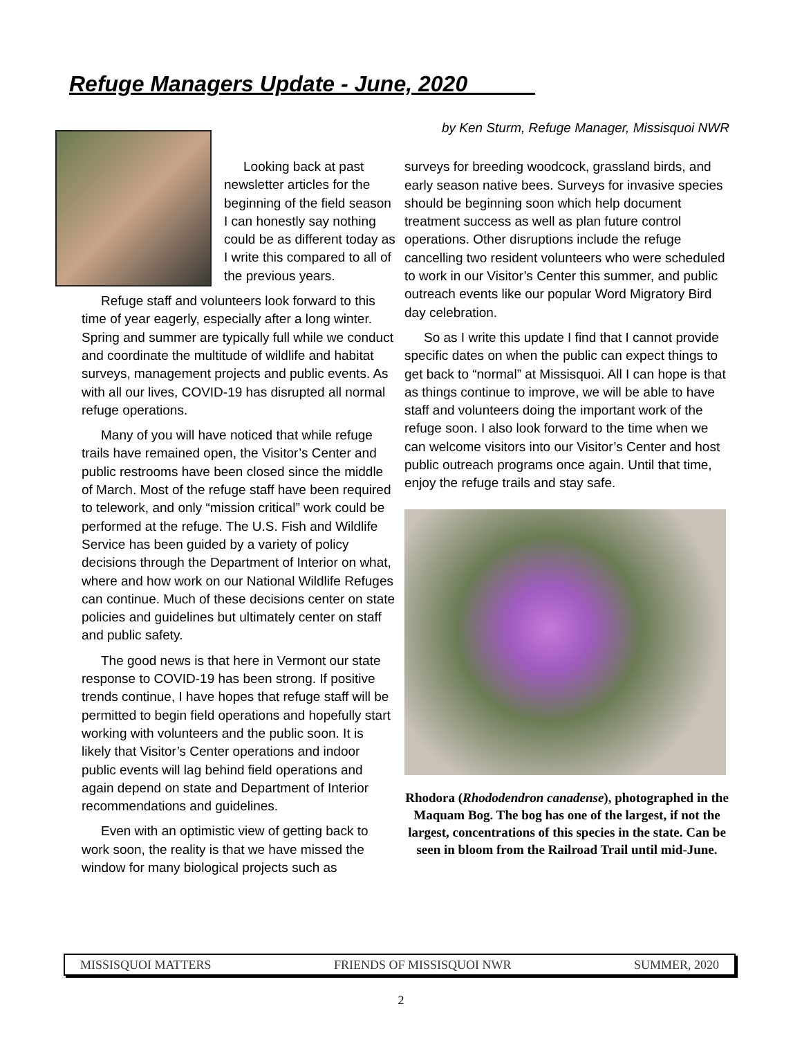Refuge Managers Update - June, 2020 _____
Looking back at past newsletter articles for the beginning of the field season I can honestly say nothing could be as different today as I write this compared to all of the previous years.
Refuge staff and volunteers look forward to this time of year eagerly, especially after a long winter. Spring and summer are typically full while we conduct and coordinate the multitude of wildlife and habitat surveys, management projects and public events. As with all our lives, COVID-19 has disrupted all normal refuge operations.
Many of you will have noticed that while refuge trails have remained open, the Visitor’s Center and public restrooms have been closed since the middle of March. Most of the refuge staff have been required to telework, and only “mission critical” work could be performed at the refuge. The U.S. Fish and Wildlife Service has been guided by a variety of policy decisions through the Department of Interior on what, where and how work on our National Wildlife Refuges can continue. Much of these decisions center on state policies and guidelines but ultimately center on staff and public safety.
The good news is that here in Vermont our state response to COVID-19 has been strong. If positive trends continue, I have hopes that refuge staff will be permitted to begin field operations and hopefully start working with volunteers and the public soon. It is likely that Visitor’s Center operations and indoor public events will lag behind field operations and again depend on state and Department of Interior recommendations and guidelines.
Even with an optimistic view of getting back to work soon, the reality is that we have missed the window for many biological projects such as
by Ken Sturm, Refuge Manager, Missisquoi NWR
surveys for breeding woodcock, grassland birds, and early season native bees. Surveys for invasive species should be beginning soon which help document treatment success as well as plan future control operations. Other disruptions include the refuge cancelling two resident volunteers who were scheduled to work in our Visitor’s Center this summer, and public outreach events like our popular Word Migratory Bird day celebration.
So as I write this update I find that I cannot provide specific dates on when the public can expect things to get back to “normal” at Missisquoi. All I can hope is that as things continue to improve, we will be able to have staff and volunteers doing the important work of the refuge soon. I also look forward to the time when we can welcome visitors into our Visitor’s Center and host public outreach programs once again. Until that time, enjoy the refuge trails and stay safe.
Rhodora (Rhododendron canadense), photographed in the Maquam Bog. The bog has one of the largest, if not the largest, concentrations of this species in the state. Can be seen in bloom from the Railroad Trail until mid-June.
MISSISQUOI MATTERS FRIENDS OF MISSISQUOI NWR SUMMER, 2020
2